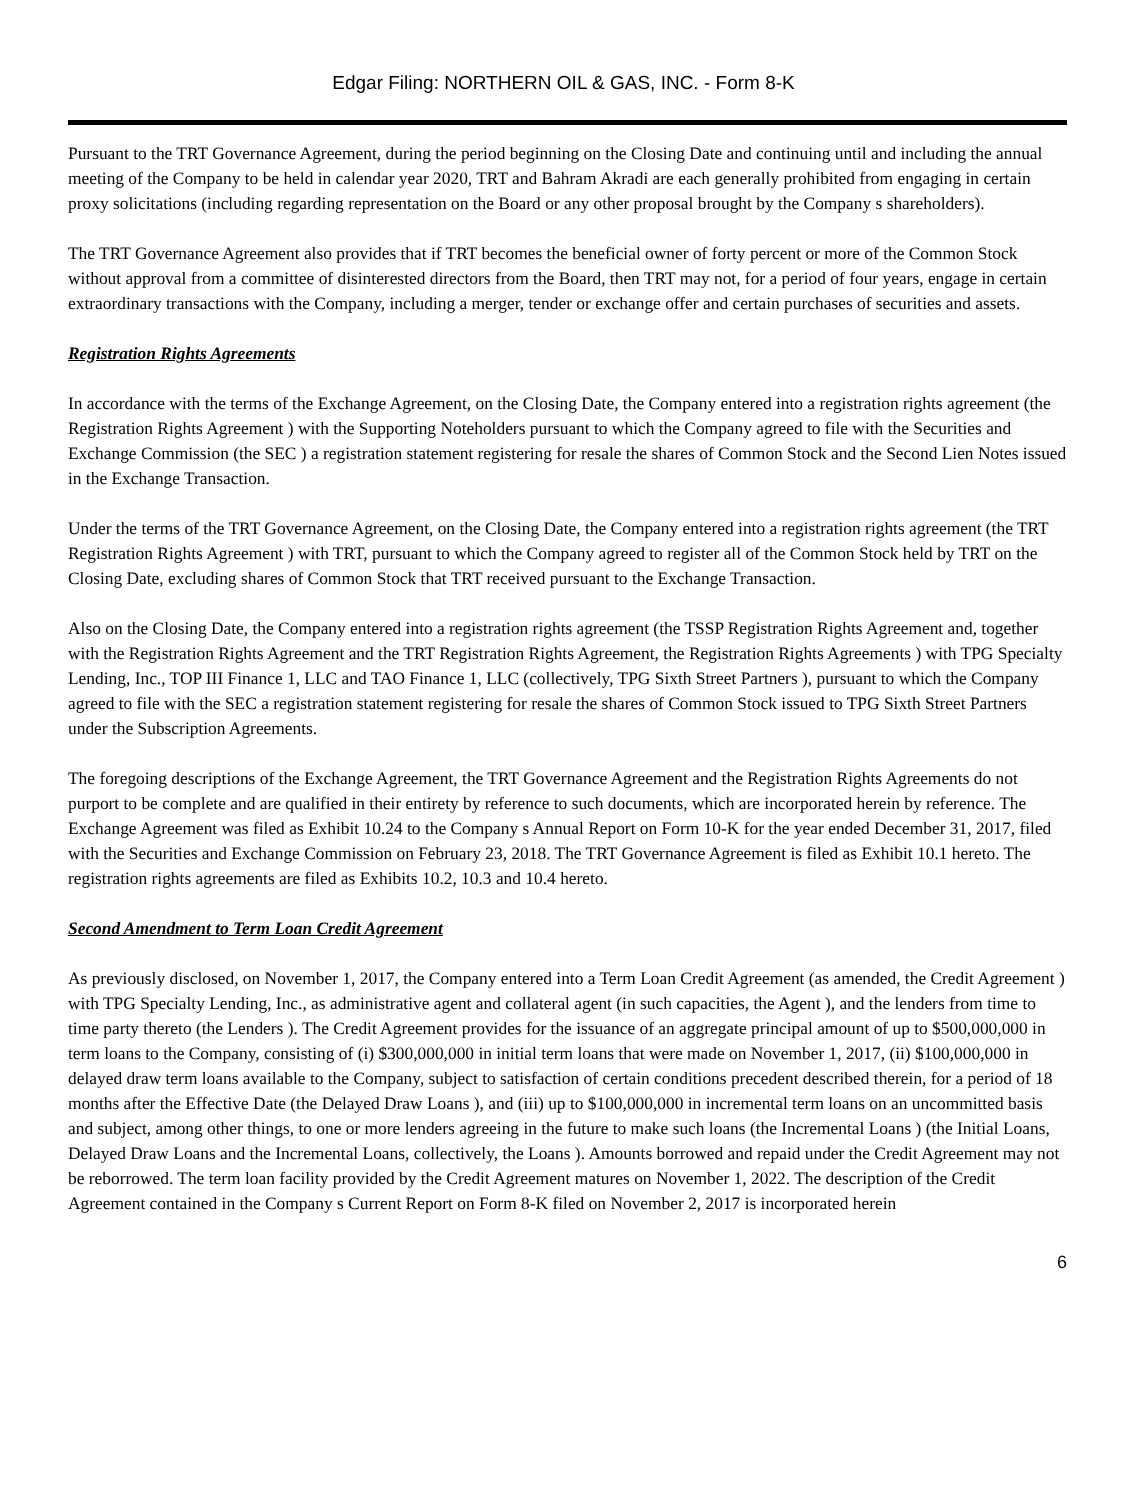Edgar Filing: NORTHERN OIL & GAS, INC. - Form 8-K
Pursuant to the TRT Governance Agreement, during the period beginning on the Closing Date and continuing until and including the annual meeting of the Company to be held in calendar year 2020, TRT and Bahram Akradi are each generally prohibited from engaging in certain proxy solicitations (including regarding representation on the Board or any other proposal brought by the Company s shareholders).
The TRT Governance Agreement also provides that if TRT becomes the beneficial owner of forty percent or more of the Common Stock without approval from a committee of disinterested directors from the Board, then TRT may not, for a period of four years, engage in certain extraordinary transactions with the Company, including a merger, tender or exchange offer and certain purchases of securities and assets.
Registration Rights Agreements
In accordance with the terms of the Exchange Agreement, on the Closing Date, the Company entered into a registration rights agreement (the Registration Rights Agreement ) with the Supporting Noteholders pursuant to which the Company agreed to file with the Securities and Exchange Commission (the SEC ) a registration statement registering for resale the shares of Common Stock and the Second Lien Notes issued in the Exchange Transaction.
Under the terms of the TRT Governance Agreement, on the Closing Date, the Company entered into a registration rights agreement (the TRT Registration Rights Agreement ) with TRT, pursuant to which the Company agreed to register all of the Common Stock held by TRT on the Closing Date, excluding shares of Common Stock that TRT received pursuant to the Exchange Transaction.
Also on the Closing Date, the Company entered into a registration rights agreement (the TSSP Registration Rights Agreement and, together with the Registration Rights Agreement and the TRT Registration Rights Agreement, the Registration Rights Agreements ) with TPG Specialty Lending, Inc., TOP III Finance 1, LLC and TAO Finance 1, LLC (collectively, TPG Sixth Street Partners ), pursuant to which the Company agreed to file with the SEC a registration statement registering for resale the shares of Common Stock issued to TPG Sixth Street Partners under the Subscription Agreements.
The foregoing descriptions of the Exchange Agreement, the TRT Governance Agreement and the Registration Rights Agreements do not purport to be complete and are qualified in their entirety by reference to such documents, which are incorporated herein by reference. The Exchange Agreement was filed as Exhibit 10.24 to the Company s Annual Report on Form 10-K for the year ended December 31, 2017, filed with the Securities and Exchange Commission on February 23, 2018. The TRT Governance Agreement is filed as Exhibit 10.1 hereto. The registration rights agreements are filed as Exhibits 10.2, 10.3 and 10.4 hereto.
Second Amendment to Term Loan Credit Agreement
As previously disclosed, on November 1, 2017, the Company entered into a Term Loan Credit Agreement (as amended, the Credit Agreement ) with TPG Specialty Lending, Inc., as administrative agent and collateral agent (in such capacities, the Agent ), and the lenders from time to time party thereto (the Lenders ). The Credit Agreement provides for the issuance of an aggregate principal amount of up to $500,000,000 in term loans to the Company, consisting of (i) $300,000,000 in initial term loans that were made on November 1, 2017, (ii) $100,000,000 in delayed draw term loans available to the Company, subject to satisfaction of certain conditions precedent described therein, for a period of 18 months after the Effective Date (the Delayed Draw Loans ), and (iii) up to $100,000,000 in incremental term loans on an uncommitted basis and subject, among other things, to one or more lenders agreeing in the future to make such loans (the Incremental Loans ) (the Initial Loans, Delayed Draw Loans and the Incremental Loans, collectively, the Loans ). Amounts borrowed and repaid under the Credit Agreement may not be reborrowed. The term loan facility provided by the Credit Agreement matures on November 1, 2022. The description of the Credit Agreement contained in the Company s Current Report on Form 8-K filed on November 2, 2017 is incorporated herein
6